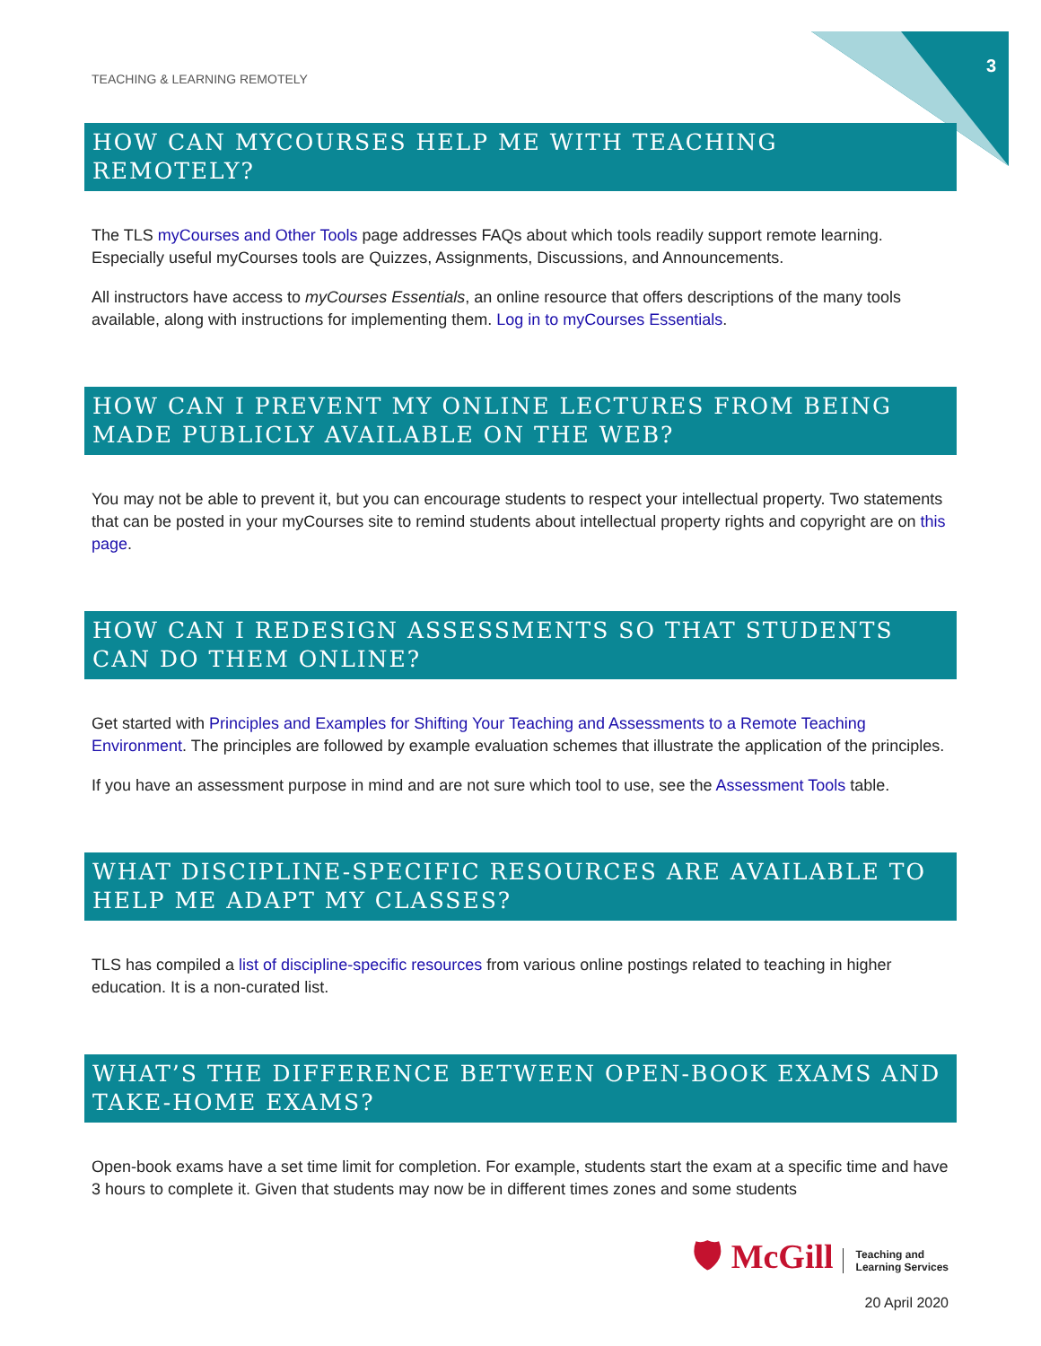TEACHING & LEARNING REMOTELY
3
HOW CAN MYCOURSES HELP ME WITH TEACHING REMOTELY?
The TLS myCourses and Other Tools page addresses FAQs about which tools readily support remote learning. Especially useful myCourses tools are Quizzes, Assignments, Discussions, and Announcements.
All instructors have access to myCourses Essentials, an online resource that offers descriptions of the many tools available, along with instructions for implementing them. Log in to myCourses Essentials.
HOW CAN I PREVENT MY ONLINE LECTURES FROM BEING MADE PUBLICLY AVAILABLE ON THE WEB?
You may not be able to prevent it, but you can encourage students to respect your intellectual property. Two statements that can be posted in your myCourses site to remind students about intellectual property rights and copyright are on this page.
HOW CAN I REDESIGN ASSESSMENTS SO THAT STUDENTS CAN DO THEM ONLINE?
Get started with Principles and Examples for Shifting Your Teaching and Assessments to a Remote Teaching Environment. The principles are followed by example evaluation schemes that illustrate the application of the principles.
If you have an assessment purpose in mind and are not sure which tool to use, see the Assessment Tools table.
WHAT DISCIPLINE-SPECIFIC RESOURCES ARE AVAILABLE TO HELP ME ADAPT MY CLASSES?
TLS has compiled a list of discipline-specific resources from various online postings related to teaching in higher education. It is a non-curated list.
WHAT’S THE DIFFERENCE BETWEEN OPEN-BOOK EXAMS AND TAKE-HOME EXAMS?
Open-book exams have a set time limit for completion. For example, students start the exam at a specific time and have 3 hours to complete it. Given that students may now be in different times zones and some students
🛡 McGill Teaching and
Learning Services
20 April 2020